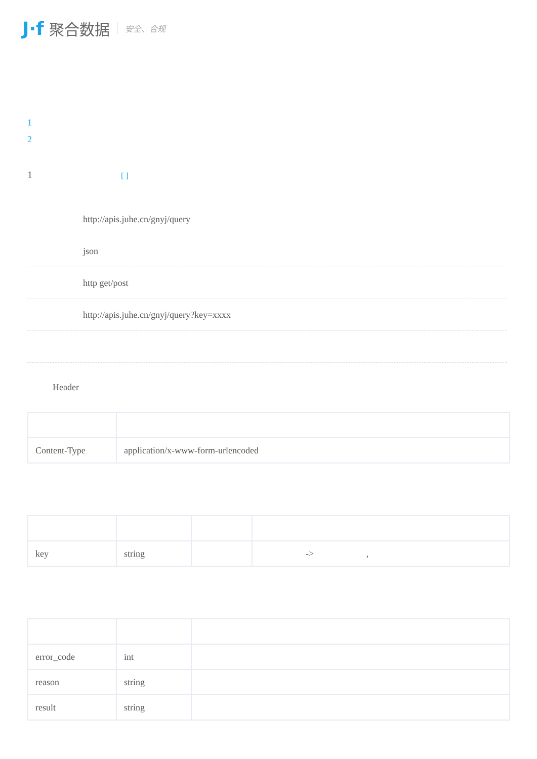J·f 聚合数据 安全、合规
1
2
1 [ ]
http://apis.juhe.cn/gnyj/query
json
http get/post
http://apis.juhe.cn/gnyj/query?key=xxxx
Header
| Content-Type | application/x-www-form-urlencoded |
| key | string | | -> , |
| error_code | int | |
| reason | string | |
| result | string | |